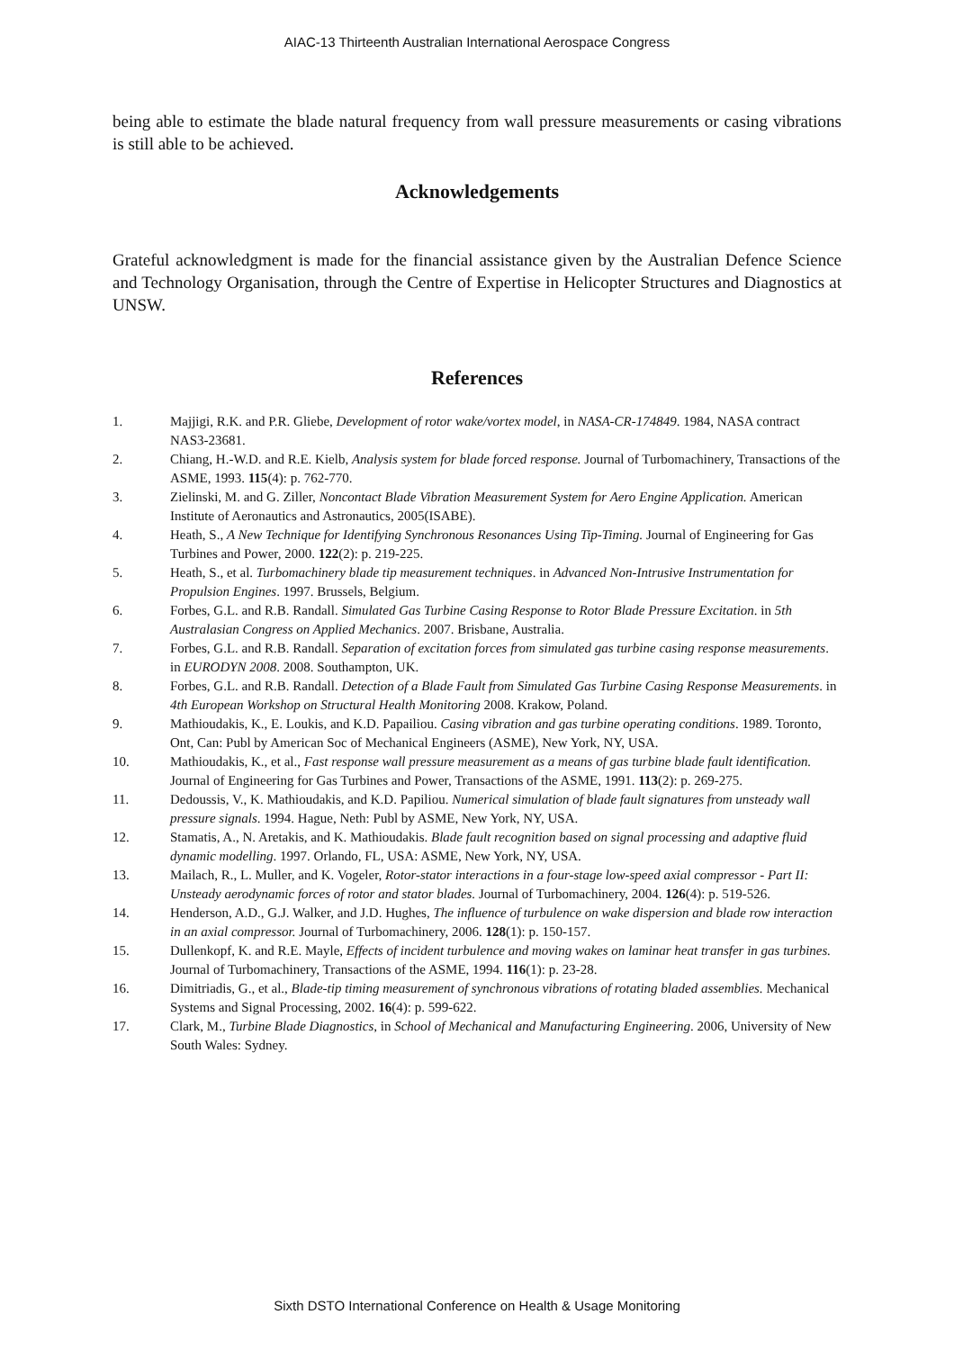AIAC-13 Thirteenth Australian International Aerospace Congress
being able to estimate the blade natural frequency from wall pressure measurements or casing vibrations is still able to be achieved.
Acknowledgements
Grateful acknowledgment is made for the financial assistance given by the Australian Defence Science and Technology Organisation, through the Centre of Expertise in Helicopter Structures and Diagnostics at UNSW.
References
1. Majjigi, R.K. and P.R. Gliebe, Development of rotor wake/vortex model, in NASA-CR-174849. 1984, NASA contract NAS3-23681.
2. Chiang, H.-W.D. and R.E. Kielb, Analysis system for blade forced response. Journal of Turbomachinery, Transactions of the ASME, 1993. 115(4): p. 762-770.
3. Zielinski, M. and G. Ziller, Noncontact Blade Vibration Measurement System for Aero Engine Application. American Institute of Aeronautics and Astronautics, 2005(ISABE).
4. Heath, S., A New Technique for Identifying Synchronous Resonances Using Tip-Timing. Journal of Engineering for Gas Turbines and Power, 2000. 122(2): p. 219-225.
5. Heath, S., et al. Turbomachinery blade tip measurement techniques. in Advanced Non-Intrusive Instrumentation for Propulsion Engines. 1997. Brussels, Belgium.
6. Forbes, G.L. and R.B. Randall. Simulated Gas Turbine Casing Response to Rotor Blade Pressure Excitation. in 5th Australasian Congress on Applied Mechanics. 2007. Brisbane, Australia.
7. Forbes, G.L. and R.B. Randall. Separation of excitation forces from simulated gas turbine casing response measurements. in EURODYN 2008. 2008. Southampton, UK.
8. Forbes, G.L. and R.B. Randall. Detection of a Blade Fault from Simulated Gas Turbine Casing Response Measurements. in 4th European Workshop on Structural Health Monitoring 2008. Krakow, Poland.
9. Mathioudakis, K., E. Loukis, and K.D. Papailiou. Casing vibration and gas turbine operating conditions. 1989. Toronto, Ont, Can: Publ by American Soc of Mechanical Engineers (ASME), New York, NY, USA.
10. Mathioudakis, K., et al., Fast response wall pressure measurement as a means of gas turbine blade fault identification. Journal of Engineering for Gas Turbines and Power, Transactions of the ASME, 1991. 113(2): p. 269-275.
11. Dedoussis, V., K. Mathioudakis, and K.D. Papiliou. Numerical simulation of blade fault signatures from unsteady wall pressure signals. 1994. Hague, Neth: Publ by ASME, New York, NY, USA.
12. Stamatis, A., N. Aretakis, and K. Mathioudakis. Blade fault recognition based on signal processing and adaptive fluid dynamic modelling. 1997. Orlando, FL, USA: ASME, New York, NY, USA.
13. Mailach, R., L. Muller, and K. Vogeler, Rotor-stator interactions in a four-stage low-speed axial compressor - Part II: Unsteady aerodynamic forces of rotor and stator blades. Journal of Turbomachinery, 2004. 126(4): p. 519-526.
14. Henderson, A.D., G.J. Walker, and J.D. Hughes, The influence of turbulence on wake dispersion and blade row interaction in an axial compressor. Journal of Turbomachinery, 2006. 128(1): p. 150-157.
15. Dullenkopf, K. and R.E. Mayle, Effects of incident turbulence and moving wakes on laminar heat transfer in gas turbines. Journal of Turbomachinery, Transactions of the ASME, 1994. 116(1): p. 23-28.
16. Dimitriadis, G., et al., Blade-tip timing measurement of synchronous vibrations of rotating bladed assemblies. Mechanical Systems and Signal Processing, 2002. 16(4): p. 599-622.
17. Clark, M., Turbine Blade Diagnostics, in School of Mechanical and Manufacturing Engineering. 2006, University of New South Wales: Sydney.
Sixth DSTO International Conference on Health & Usage Monitoring